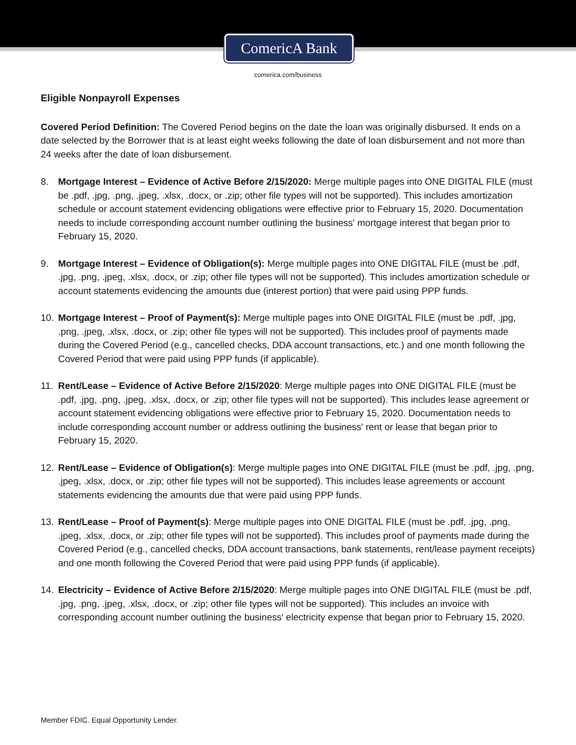ComericA Bank
comerica.com/business
Eligible Nonpayroll Expenses
Covered Period Definition: The Covered Period begins on the date the loan was originally disbursed. It ends on a date selected by the Borrower that is at least eight weeks following the date of loan disbursement and not more than 24 weeks after the date of loan disbursement.
8. Mortgage Interest – Evidence of Active Before 2/15/2020: Merge multiple pages into ONE DIGITAL FILE (must be .pdf, .jpg, .png, .jpeg, .xlsx, .docx, or .zip; other file types will not be supported). This includes amortization schedule or account statement evidencing obligations were effective prior to February 15, 2020. Documentation needs to include corresponding account number outlining the business' mortgage interest that began prior to February 15, 2020.
9. Mortgage Interest – Evidence of Obligation(s): Merge multiple pages into ONE DIGITAL FILE (must be .pdf, .jpg, .png, .jpeg, .xlsx, .docx, or .zip; other file types will not be supported). This includes amortization schedule or account statements evidencing the amounts due (interest portion) that were paid using PPP funds.
10. Mortgage Interest – Proof of Payment(s): Merge multiple pages into ONE DIGITAL FILE (must be .pdf, .jpg, .png, .jpeg, .xlsx, .docx, or .zip; other file types will not be supported). This includes proof of payments made during the Covered Period (e.g., cancelled checks, DDA account transactions, etc.) and one month following the Covered Period that were paid using PPP funds (if applicable).
11. Rent/Lease – Evidence of Active Before 2/15/2020: Merge multiple pages into ONE DIGITAL FILE (must be .pdf, .jpg, .png, .jpeg, .xlsx, .docx, or .zip; other file types will not be supported). This includes lease agreement or account statement evidencing obligations were effective prior to February 15, 2020. Documentation needs to include corresponding account number or address outlining the business' rent or lease that began prior to February 15, 2020.
12. Rent/Lease – Evidence of Obligation(s): Merge multiple pages into ONE DIGITAL FILE (must be .pdf, .jpg, .png, .jpeg, .xlsx, .docx, or .zip; other file types will not be supported). This includes lease agreements or account statements evidencing the amounts due that were paid using PPP funds.
13. Rent/Lease – Proof of Payment(s): Merge multiple pages into ONE DIGITAL FILE (must be .pdf, .jpg, .png, .jpeg, .xlsx, .docx, or .zip; other file types will not be supported). This includes proof of payments made during the Covered Period (e.g., cancelled checks, DDA account transactions, bank statements, rent/lease payment receipts) and one month following the Covered Period that were paid using PPP funds (if applicable).
14. Electricity – Evidence of Active Before 2/15/2020: Merge multiple pages into ONE DIGITAL FILE (must be .pdf, .jpg, .png, .jpeg, .xlsx, .docx, or .zip; other file types will not be supported). This includes an invoice with corresponding account number outlining the business' electricity expense that began prior to February 15, 2020.
Member FDIC. Equal Opportunity Lender.